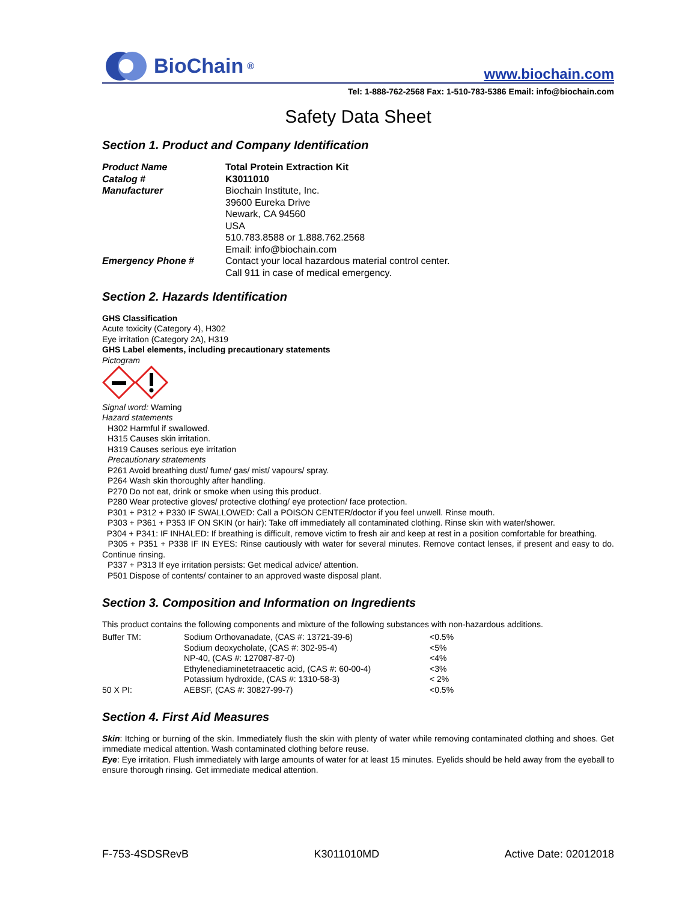BioChain<sup>®</sup>
www.biochain.com
Tel: 1-888-762-2568 Fax: 1-510-783-5386 Email: info@biochain.com
Safety Data Sheet
Section 1. Product and Company Identification
| Product Name | Total Protein Extraction Kit |
| Catalog # | K3011010 |
| Manufacturer | Biochain Institute, Inc. 39600 Eureka Drive Newark, CA 94560 USA 510.783.8588 or 1.888.762.2568 Email: info@biochain.com |
| Emergency Phone # | Contact your local hazardous material control center. Call 911 in case of medical emergency. |
Section 2. Hazards Identification
GHS Classification
Acute toxicity (Category 4), H302
Eye irritation (Category 2A), H319
GHS Label elements, including precautionary statements
Pictogram
Signal word: Warning
Hazard statements
H302 Harmful if swallowed.
H315 Causes skin irritation.
H319 Causes serious eye irritation
Precautionary stratements
P261 Avoid breathing dust/ fume/ gas/ mist/ vapours/ spray.
P264 Wash skin thoroughly after handling.
P270 Do not eat, drink or smoke when using this product.
P280 Wear protective gloves/ protective clothing/ eye protection/ face protection.
P301 + P312 + P330 IF SWALLOWED: Call a POISON CENTER/doctor if you feel unwell. Rinse mouth.
P303 + P361 + P353 IF ON SKIN (or hair): Take off immediately all contaminated clothing. Rinse skin with water/shower.
P304 + P341: IF INHALED: If breathing is difficult, remove victim to fresh air and keep at rest in a position comfortable for breathing.
P305 + P351 + P338 IF IN EYES: Rinse cautiously with water for several minutes. Remove contact lenses, if present and easy to do. Continue rinsing.
P337 + P313 If eye irritation persists: Get medical advice/ attention.
P501 Dispose of contents/ container to an approved waste disposal plant.
Section 3. Composition and Information on Ingredients
This product contains the following components and mixture of the following substances with non-hazardous additions.
| Buffer TM: | Sodium Orthovanadate, (CAS #: 13721-39-6) | <0.5% |
| | Sodium deoxycholate, (CAS #: 302-95-4) | <5% |
| | NP-40, (CAS #: 127087-87-0) | <4% |
| | Ethylenediaminetetraacetic acid, (CAS #: 60-00-4) | <3% |
| | Potassium hydroxide, (CAS #: 1310-58-3) | < 2% |
| 50 X PI: | AEBSF, (CAS #: 30827-99-7) | <0.5% |
Section 4. First Aid Measures
Skin: Itching or burning of the skin. Immediately flush the skin with plenty of water while removing contaminated clothing and shoes. Get immediate medical attention. Wash contaminated clothing before reuse.
Eye: Eye irritation. Flush immediately with large amounts of water for at least 15 minutes. Eyelids should be held away from the eyeball to ensure thorough rinsing. Get immediate medical attention.
F-753-4SDSRevB K3011010MD Active Date: 02012018